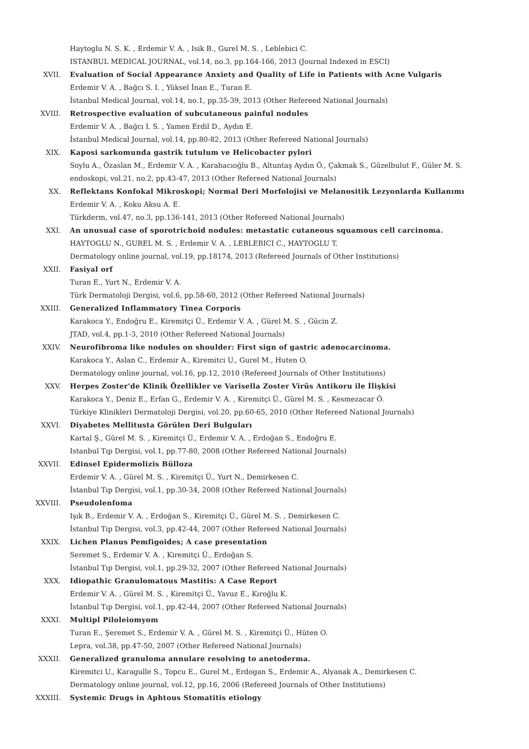Haytoglu N. S. K. , Erdemir V. A. , Isik B., Gurel M. S. , Leblebici C.
ISTANBUL MEDICAL JOURNAL, vol.14, no.3, pp.164-166, 2013 (Journal Indexed in ESCI)
XVII. Evaluation of Social Appearance Anxiety and Quality of Life in Patients with Acne Vulgaris
Erdemir V. A. , Bağcı S. I. , Yüksel İnan E., Turan E.
İstanbul Medical Journal, vol.14, no.1, pp.35-39, 2013 (Other Refereed National Journals)
XVIII. Retrospective evaluation of subcutaneous painful nodules
Erdemir V. A. , Bağcı I. S. , Yamen Erdil D., Aydın E.
İstanbul Medical Journal, vol.14, pp.80-82, 2013 (Other Refereed National Journals)
XIX. Kaposi sarkomunda gastrik tutulum ve Helicobacter pylori
Soylu A., Özaslan M., Erdemir V. A. , Karahacıoğlu B., Altuntaş Aydın Ö., Çakmak S., Güzelbulut F., Güler M. S.
endoskopi, vol.21, no.2, pp.43-47, 2013 (Other Refereed National Journals)
XX. Reflektans Konfokal Mikroskopi; Normal Deri Morfolojisi ve Melanositik Lezyonlarda Kullanımı
Erdemir V. A. , Koku Aksu A. E.
Türkderm, vol.47, no.3, pp.136-141, 2013 (Other Refereed National Journals)
XXI. An unusual case of sporotrichoid nodules: metastatic cutaneous squamous cell carcinoma.
HAYTOGLU N., GUREL M. S. , Erdemir V. A. , LEBLEBICI C., HAYTOGLU T.
Dermatology online journal, vol.19, pp.18174, 2013 (Refereed Journals of Other Institutions)
XXII. Fasiyal orf
Turan E., Yurt N., Erdemir V. A.
Türk Dermatoloji Dergisi, vol.6, pp.58-60, 2012 (Other Refereed National Journals)
XXIII. Generalized Inflammatory Tinea Corporis
Karakoca Y., Endoğru E., Kiremitçi Ü., Erdemir V. A. , Gürel M. S. , Gücin Z.
JTAD, vol.4, pp.1-3, 2010 (Other Refereed National Journals)
XXIV. Neurofibroma like nodules on shoulder: First sign of gastric adenocarcinoma.
Karakoca Y., Aslan C., Erdemir A., Kiremitci U., Gurel M., Huten O.
Dermatology online journal, vol.16, pp.12, 2010 (Refereed Journals of Other Institutions)
XXV. Herpes Zoster'de Klinik Özellikler ve Varisella Zoster Virüs Antikoru ile İlişkisi
Karakoca Y., Deniz E., Erfan G., Erdemir V. A. , Kiremitçi Ü., Gürel M. S. , Kesmezacar Ö.
Türkiye Klinikleri Dermatoloji Dergisi, vol.20, pp.60-65, 2010 (Other Refereed National Journals)
XXVI. Diyabetes Mellitusta Görülen Deri Bulguları
Kartal Ş., Gürel M. S. , Kiremitçi Ü., Erdemir V. A. , Erdoğan S., Endoğru E.
Istanbul Tıp Dergisi, vol.1, pp.77-80, 2008 (Other Refereed National Journals)
XXVII. Edinsel Epidermolizis Bülloza
Erdemir V. A. , Gürel M. S. , Kiremitçi Ü., Yurt N., Demirkesen C.
İstanbul Tıp Dergisi, vol.1, pp.30-34, 2008 (Other Refereed National Journals)
XXVIII. Pseudolenfoma
Işık B., Erdemir V. A. , Erdoğan S., Kiremitçi Ü., Gürel M. S. , Demirkesen C.
İstanbul Tıp Dergisi, vol.3, pp.42-44, 2007 (Other Refereed National Journals)
XXIX. Lichen Planus Pemfigoides; A case presentation
Seremet S., Erdemir V. A. , Kiremitçi Ü., Erdoğan S.
İstanbul Tıp Dergisi, vol.1, pp.29-32, 2007 (Other Refereed National Journals)
XXX. Idiopathic Granulomatous Mastitis: A Case Report
Erdemir V. A. , Gürel M. S. , Kiremitçi Ü., Yavuz E., Kıroğlu K.
İstanbul Tıp Dergisi, vol.1, pp.42-44, 2007 (Other Refereed National Journals)
XXXI. Multipl Piloleiomyom
Turan E., Şeremet S., Erdemir V. A. , Gürel M. S. , Kiremitçi Ü., Hüten O.
Lepra, vol.38, pp.47-50, 2007 (Other Refereed National Journals)
XXXII. Generalized granuloma annulare resolving to anetoderma.
Kiremitci U., Karagulle S., Topcu E., Gurel M., Erdogan S., Erdemir A., Alyanak A., Demirkesen C.
Dermatology online journal, vol.12, pp.16, 2006 (Refereed Journals of Other Institutions)
XXXIII. Systemic Drugs in Aphtous Stomatitis etiology